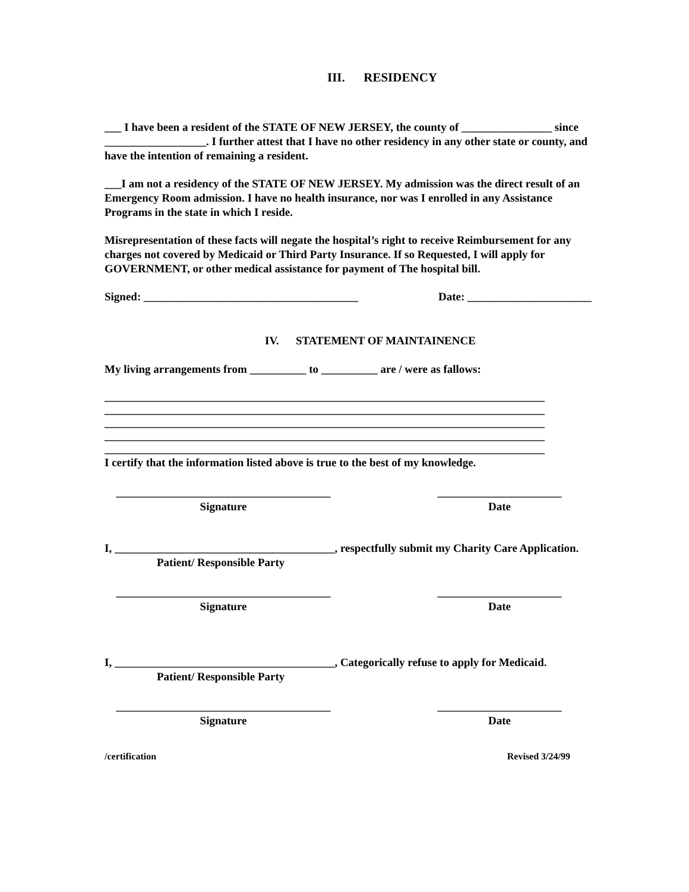III. RESIDENCY
___ I have been a resident of the STATE OF NEW JERSEY, the county of ________________ since __________________. I further attest that I have no other residency in any other state or county, and have the intention of remaining a resident.
___I am not a residency of the STATE OF NEW JERSEY. My admission was the direct result of an Emergency Room admission. I have no health insurance, nor was I enrolled in any Assistance Programs in the state in which I reside.
Misrepresentation of these facts will negate the hospital’s right to receive Reimbursement for any charges not covered by Medicaid or Third Party Insurance. If so Requested, I will apply for GOVERNMENT, or other medical assistance for payment of The hospital bill.
Signed: ______________________________________ Date: ______________________
IV. STATEMENT OF MAINTAINENCE
My living arrangements from __________ to __________ are / were as fallows:
______________________________________________________________________________
______________________________________________________________________________
______________________________________________________________________________
______________________________________________________________________________
______________________________________________________________________________
I certify that the information listed above is true to the best of my knowledge.
______________________________________
Signature
______________________
Date
I, _______________________________________, respectfully submit my Charity Care Application.
Patient/ Responsible Party
______________________________________
Signature
______________________
Date
I, _______________________________________, Categorically refuse to apply for Medicaid.
Patient/ Responsible Party
______________________________________
Signature
______________________
Date
/certification Revised 3/24/99